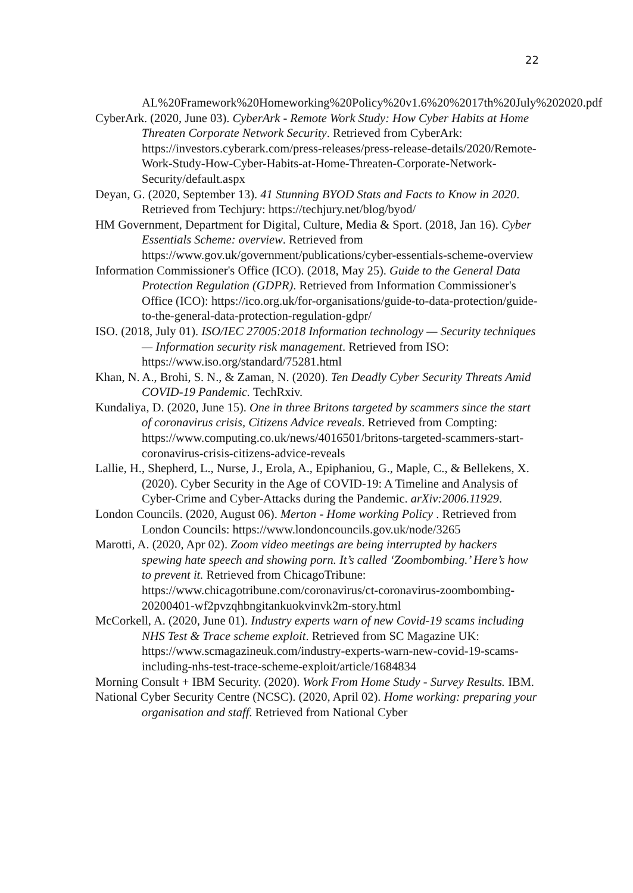22
AL%20Framework%20Homeworking%20Policy%20v1.6%20%2017th%20July%202020.pdf
CyberArk. (2020, June 03). CyberArk - Remote Work Study: How Cyber Habits at Home Threaten Corporate Network Security. Retrieved from CyberArk: https://investors.cyberark.com/press-releases/press-release-details/2020/Remote-Work-Study-How-Cyber-Habits-at-Home-Threaten-Corporate-Network-Security/default.aspx
Deyan, G. (2020, September 13). 41 Stunning BYOD Stats and Facts to Know in 2020. Retrieved from Techjury: https://techjury.net/blog/byod/
HM Government, Department for Digital, Culture, Media & Sport. (2018, Jan 16). Cyber Essentials Scheme: overview. Retrieved from https://www.gov.uk/government/publications/cyber-essentials-scheme-overview
Information Commissioner's Office (ICO). (2018, May 25). Guide to the General Data Protection Regulation (GDPR). Retrieved from Information Commissioner's Office (ICO): https://ico.org.uk/for-organisations/guide-to-data-protection/guide-to-the-general-data-protection-regulation-gdpr/
ISO. (2018, July 01). ISO/IEC 27005:2018 Information technology — Security techniques — Information security risk management. Retrieved from ISO: https://www.iso.org/standard/75281.html
Khan, N. A., Brohi, S. N., & Zaman, N. (2020). Ten Deadly Cyber Security Threats Amid COVID-19 Pandemic. TechRxiv.
Kundaliya, D. (2020, June 15). One in three Britons targeted by scammers since the start of coronavirus crisis, Citizens Advice reveals. Retrieved from Compting: https://www.computing.co.uk/news/4016501/britons-targeted-scammers-start-coronavirus-crisis-citizens-advice-reveals
Lallie, H., Shepherd, L., Nurse, J., Erola, A., Epiphaniou, G., Maple, C., & Bellekens, X. (2020). Cyber Security in the Age of COVID-19: A Timeline and Analysis of Cyber-Crime and Cyber-Attacks during the Pandemic. arXiv:2006.11929.
London Councils. (2020, August 06). Merton - Home working Policy . Retrieved from London Councils: https://www.londoncouncils.gov.uk/node/3265
Marotti, A. (2020, Apr 02). Zoom video meetings are being interrupted by hackers spewing hate speech and showing porn. It’s called ‘Zoombombing.’ Here’s how to prevent it. Retrieved from ChicagoTribune: https://www.chicagotribune.com/coronavirus/ct-coronavirus-zoombombing-20200401-wf2pvzqhbngitankuokvinvk2m-story.html
McCorkell, A. (2020, June 01). Industry experts warn of new Covid-19 scams including NHS Test & Trace scheme exploit. Retrieved from SC Magazine UK: https://www.scmagazineuk.com/industry-experts-warn-new-covid-19-scams-including-nhs-test-trace-scheme-exploit/article/1684834
Morning Consult + IBM Security. (2020). Work From Home Study - Survey Results. IBM.
National Cyber Security Centre (NCSC). (2020, April 02). Home working: preparing your organisation and staff. Retrieved from National Cyber